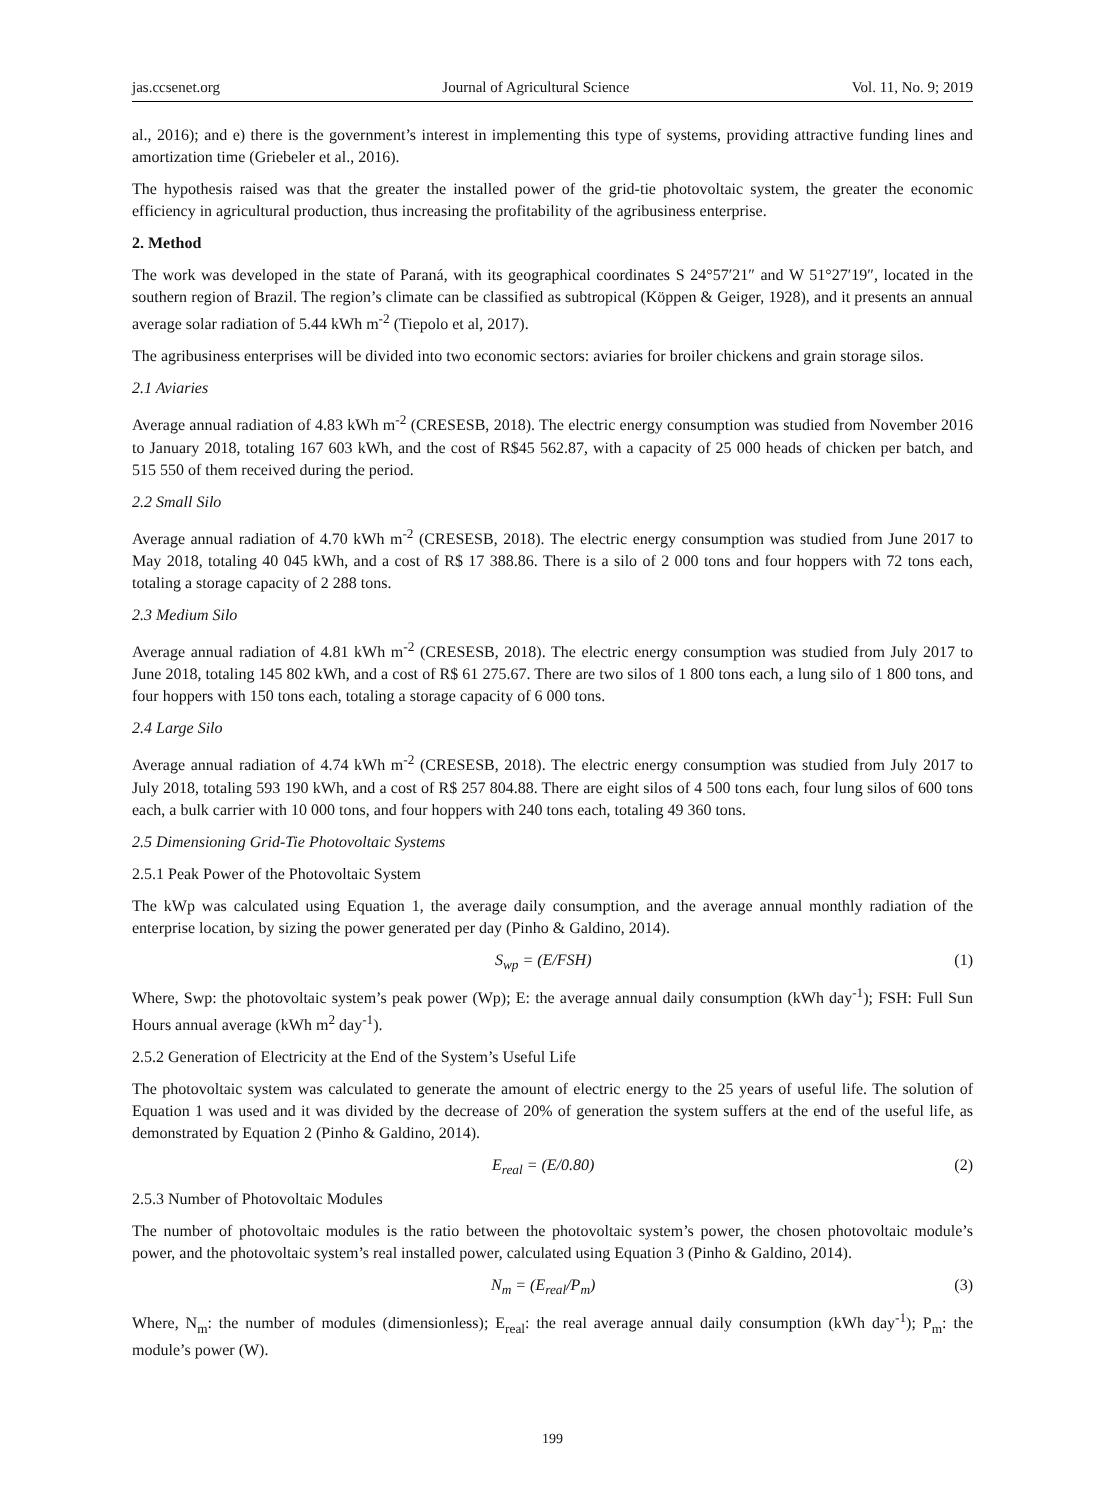jas.ccsenet.org Journal of Agricultural Science Vol. 11, No. 9; 2019
al., 2016); and e) there is the government’s interest in implementing this type of systems, providing attractive funding lines and amortization time (Griebeler et al., 2016).
The hypothesis raised was that the greater the installed power of the grid-tie photovoltaic system, the greater the economic efficiency in agricultural production, thus increasing the profitability of the agribusiness enterprise.
2. Method
The work was developed in the state of Paraná, with its geographical coordinates S 24°57′21″ and W 51°27′19″, located in the southern region of Brazil. The region’s climate can be classified as subtropical (Köppen & Geiger, 1928), and it presents an annual average solar radiation of 5.44 kWh m<sup>-2</sup> (Tiepolo et al, 2017).
The agribusiness enterprises will be divided into two economic sectors: aviaries for broiler chickens and grain storage silos.
2.1 Aviaries
Average annual radiation of 4.83 kWh m<sup>-2</sup> (CRESESB, 2018). The electric energy consumption was studied from November 2016 to January 2018, totaling 167 603 kWh, and the cost of R$45 562.87, with a capacity of 25 000 heads of chicken per batch, and 515 550 of them received during the period.
2.2 Small Silo
Average annual radiation of 4.70 kWh m<sup>-2</sup> (CRESESB, 2018). The electric energy consumption was studied from June 2017 to May 2018, totaling 40 045 kWh, and a cost of R$ 17 388.86. There is a silo of 2 000 tons and four hoppers with 72 tons each, totaling a storage capacity of 2 288 tons.
2.3 Medium Silo
Average annual radiation of 4.81 kWh m<sup>-2</sup> (CRESESB, 2018). The electric energy consumption was studied from July 2017 to June 2018, totaling 145 802 kWh, and a cost of R$ 61 275.67. There are two silos of 1 800 tons each, a lung silo of 1 800 tons, and four hoppers with 150 tons each, totaling a storage capacity of 6 000 tons.
2.4 Large Silo
Average annual radiation of 4.74 kWh m<sup>-2</sup> (CRESESB, 2018). The electric energy consumption was studied from July 2017 to July 2018, totaling 593 190 kWh, and a cost of R$ 257 804.88. There are eight silos of 4 500 tons each, four lung silos of 600 tons each, a bulk carrier with 10 000 tons, and four hoppers with 240 tons each, totaling 49 360 tons.
2.5 Dimensioning Grid-Tie Photovoltaic Systems
2.5.1 Peak Power of the Photovoltaic System
The kWp was calculated using Equation 1, the average daily consumption, and the average annual monthly radiation of the enterprise location, by sizing the power generated per day (Pinho & Galdino, 2014).
S<sub>wp</sub> = (E/FSH) (1)
Where, Swp: the photovoltaic system’s peak power (Wp); E: the average annual daily consumption (kWh day<sup>-1</sup>); FSH: Full Sun Hours annual average (kWh m<sup>2</sup> day<sup>-1</sup>).
2.5.2 Generation of Electricity at the End of the System’s Useful Life
The photovoltaic system was calculated to generate the amount of electric energy to the 25 years of useful life. The solution of Equation 1 was used and it was divided by the decrease of 20% of generation the system suffers at the end of the useful life, as demonstrated by Equation 2 (Pinho & Galdino, 2014).
E<sub>real</sub> = (E/0.80) (2)
2.5.3 Number of Photovoltaic Modules
The number of photovoltaic modules is the ratio between the photovoltaic system’s power, the chosen photovoltaic module’s power, and the photovoltaic system’s real installed power, calculated using Equation 3 (Pinho & Galdino, 2014).
N<sub>m</sub> = (E<sub>real</sub>/P<sub>m</sub>) (3)
Where, N<sub>m</sub>: the number of modules (dimensionless); E<sub>real</sub>: the real average annual daily consumption (kWh day<sup>-1</sup>); P<sub>m</sub>: the module’s power (W).
199